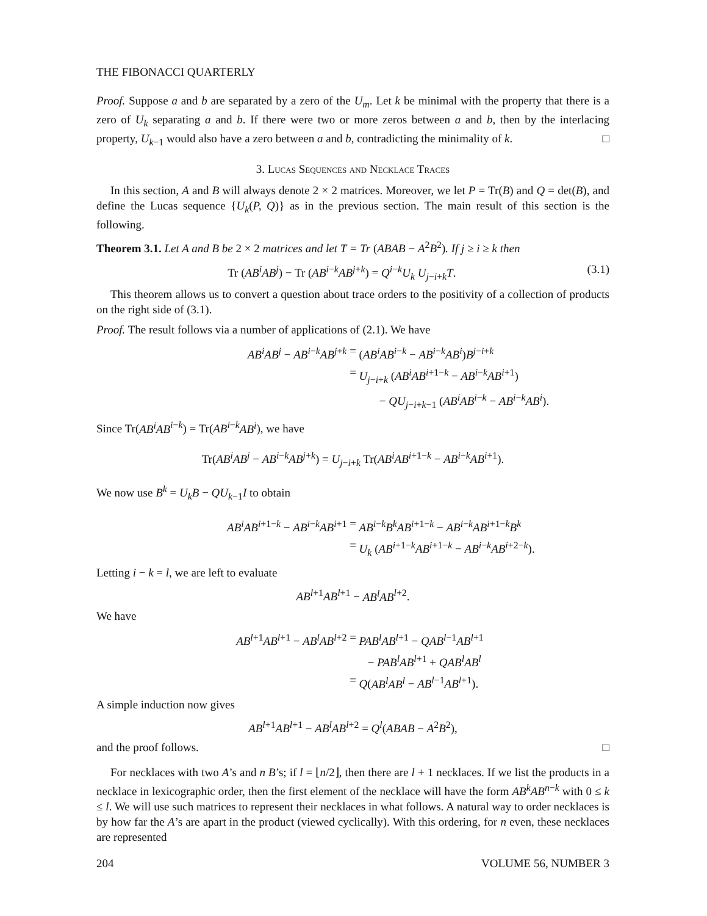THE FIBONACCI QUARTERLY
Proof. Suppose a and b are separated by a zero of the U<sub>m</sub>. Let k be minimal with the property that there is a zero of U<sub>k</sub> separating a and b. If there were two or more zeros between a and b, then by the interlacing property, U<sub>k−1</sub> would also have a zero between a and b, contradicting the minimality of k. □
3. Lucas Sequences and Necklace Traces
In this section, A and B will always denote 2 × 2 matrices. Moreover, we let P = Tr(B) and Q = det(B), and define the Lucas sequence {U<sub>k</sub>(P, Q)} as in the previous section. The main result of this section is the following.
Theorem 3.1. Let A and B be 2 × 2 matrices and let T = Tr (ABAB − A<sup>2</sup>B<sup>2</sup>). If j ≥ i ≥ k then
Tr (AB<sup>i</sup>AB<sup>j</sup>) − Tr (AB<sup>i−k</sup>AB<sup>j+k</sup>) = Q<sup>i−k</sup>U<sub>k</sub> U<sub>j−i+k</sub>T. (3.1)
This theorem allows us to convert a question about trace orders to the positivity of a collection of products on the right side of (3.1).
Proof. The result follows via a number of applications of (2.1). We have
AB<sup>i</sup>AB<sup>j</sup> − AB<sup>i−k</sup>AB<sup>j+k</sup>
=
(AB<sup>i</sup>AB<sup>i−k</sup> − AB<sup>i−k</sup>AB<sup>i</sup>)B<sup>j−i+k</sup>
=
U<sub>j−i+k</sub> (AB<sup>i</sup>AB<sup>i+1−k</sup> − AB<sup>i−k</sup>AB<sup>i+1</sup>)
− QU<sub>j−i+k−1</sub> (AB<sup>i</sup>AB<sup>i−k</sup> − AB<sup>i−k</sup>AB<sup>i</sup>).
Since Tr(AB<sup>i</sup>AB<sup>i−k</sup>) = Tr(AB<sup>i−k</sup>AB<sup>i</sup>), we have
Tr(AB<sup>i</sup>AB<sup>j</sup> − AB<sup>i−k</sup>AB<sup>j+k</sup>) = U<sub>j−i+k</sub> Tr(AB<sup>i</sup>AB<sup>i+1−k</sup> − AB<sup>i−k</sup>AB<sup>i+1</sup>).
We now use B<sup>k</sup> = U<sub>k</sub>B − QU<sub>k−1</sub>I to obtain
AB<sup>i</sup>AB<sup>i+1−k</sup> − AB<sup>i−k</sup>AB<sup>i+1</sup>
=
AB<sup>i−k</sup>B<sup>k</sup>AB<sup>i+1−k</sup> − AB<sup>i−k</sup>AB<sup>i+1−k</sup>B<sup>k</sup>
=
U<sub>k</sub> (AB<sup>i+1−k</sup>AB<sup>i+1−k</sup> − AB<sup>i−k</sup>AB<sup>i+2−k</sup>).
Letting i − k = l, we are left to evaluate
AB<sup>l+1</sup>AB<sup>l+1</sup> − AB<sup>l</sup>AB<sup>l+2</sup>.
We have
AB<sup>l+1</sup>AB<sup>l+1</sup> − AB<sup>l</sup>AB<sup>l+2</sup>
=
PAB<sup>l</sup>AB<sup>l+1</sup> − QAB<sup>l−1</sup>AB<sup>l+1</sup>
− PAB<sup>l</sup>AB<sup>l+1</sup> + QAB<sup>l</sup>AB<sup>l</sup>
=
Q(AB<sup>l</sup>AB<sup>l</sup> − AB<sup>l−1</sup>AB<sup>l+1</sup>).
A simple induction now gives
AB<sup>l+1</sup>AB<sup>l+1</sup> − AB<sup>l</sup>AB<sup>l+2</sup> = Q<sup>l</sup>(ABAB − A<sup>2</sup>B<sup>2</sup>),
and the proof follows. □
For necklaces with two A’s and n B’s; if l = ⌊n/2⌋, then there are l + 1 necklaces. If we list the products in a necklace in lexicographic order, then the first element of the necklace will have the form AB<sup>k</sup>AB<sup>n−k</sup> with 0 ≤ k ≤ l. We will use such matrices to represent their necklaces in what follows. A natural way to order necklaces is by how far the A’s are apart in the product (viewed cyclically). With this ordering, for n even, these necklaces are represented
204 VOLUME 56, NUMBER 3